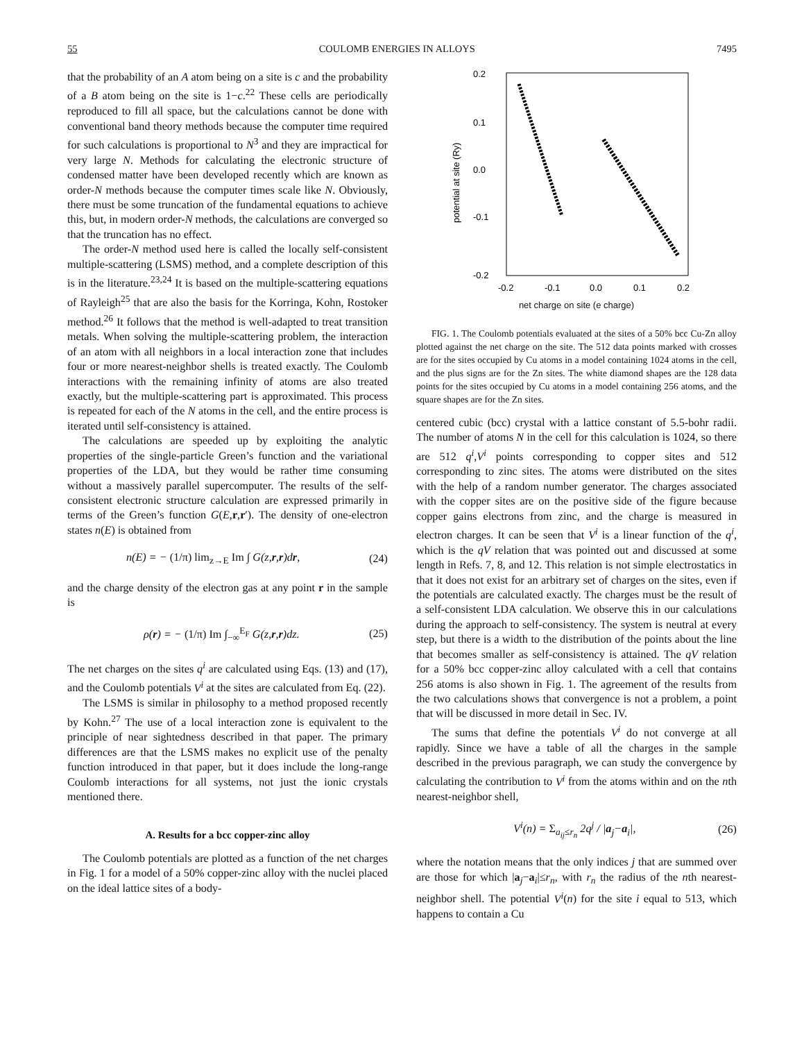55 COULOMB ENERGIES IN ALLOYS 7495
that the probability of an A atom being on a site is c and the probability of a B atom being on the site is 1−c.<sup>22</sup> These cells are periodically reproduced to fill all space, but the calculations cannot be done with conventional band theory methods because the computer time required for such calculations is proportional to N<sup>3</sup> and they are impractical for very large N. Methods for calculating the electronic structure of condensed matter have been developed recently which are known as order-N methods because the computer times scale like N. Obviously, there must be some truncation of the fundamental equations to achieve this, but, in modern order-N methods, the calculations are converged so that the truncation has no effect.
The order-N method used here is called the locally self-consistent multiple-scattering (LSMS) method, and a complete description of this is in the literature.<sup>23,24</sup> It is based on the multiple-scattering equations of Rayleigh<sup>25</sup> that are also the basis for the Korringa, Kohn, Rostoker method.<sup>26</sup> It follows that the method is well-adapted to treat transition metals. When solving the multiple-scattering problem, the interaction of an atom with all neighbors in a local interaction zone that includes four or more nearest-neighbor shells is treated exactly. The Coulomb interactions with the remaining infinity of atoms are also treated exactly, but the multiple-scattering part is approximated. This process is repeated for each of the N atoms in the cell, and the entire process is iterated until self-consistency is attained.
The calculations are speeded up by exploiting the analytic properties of the single-particle Green’s function and the variational properties of the LDA, but they would be rather time consuming without a massively parallel supercomputer. The results of the self-consistent electronic structure calculation are expressed primarily in terms of the Green’s function G(E,r,r′). The density of one-electron states n(E) is obtained from
n(E) = − (1/π) lim<sub>z→E</sub> Im ∫ G(z,r,r)dr, (24)
and the charge density of the electron gas at any point r in the sample is
ρ(r) = − (1/π) Im ∫<sub>−∞</sub><sup>E<sub>F</sub></sup> G(z,r,r)dz. (25)
The net charges on the sites q<sup>i</sup> are calculated using Eqs. (13) and (17), and the Coulomb potentials V<sup>i</sup> at the sites are calculated from Eq. (22).
The LSMS is similar in philosophy to a method proposed recently by Kohn.<sup>27</sup> The use of a local interaction zone is equivalent to the principle of near sightedness described in that paper. The primary differences are that the LSMS makes no explicit use of the penalty function introduced in that paper, but it does include the long-range Coulomb interactions for all systems, not just the ionic crystals mentioned there.
A. Results for a bcc copper-zinc alloy
The Coulomb potentials are plotted as a function of the net charges in Fig. 1 for a model of a 50% copper-zinc alloy with the nuclei placed on the ideal lattice sites of a body-
0.2
0.1
0.0
-0.1
-0.2
-0.2
-0.1
0.0
0.1
0.2
potential at site (Ry)
net charge on site (e charge)
FIG. 1. The Coulomb potentials evaluated at the sites of a 50% bcc Cu-Zn alloy plotted against the net charge on the site. The 512 data points marked with crosses are for the sites occupied by Cu atoms in a model containing 1024 atoms in the cell, and the plus signs are for the Zn sites. The white diamond shapes are the 128 data points for the sites occupied by Cu atoms in a model containing 256 atoms, and the square shapes are for the Zn sites.
centered cubic (bcc) crystal with a lattice constant of 5.5-bohr radii. The number of atoms N in the cell for this calculation is 1024, so there are 512 q<sup>i</sup>,V<sup>i</sup> points corresponding to copper sites and 512 corresponding to zinc sites. The atoms were distributed on the sites with the help of a random number generator. The charges associated with the copper sites are on the positive side of the figure because copper gains electrons from zinc, and the charge is measured in electron charges. It can be seen that V<sup>i</sup> is a linear function of the q<sup>i</sup>, which is the qV relation that was pointed out and discussed at some length in Refs. 7, 8, and 12. This relation is not simple electrostatics in that it does not exist for an arbitrary set of charges on the sites, even if the potentials are calculated exactly. The charges must be the result of a self-consistent LDA calculation. We observe this in our calculations during the approach to self-consistency. The system is neutral at every step, but there is a width to the distribution of the points about the line that becomes smaller as self-consistency is attained. The qV relation for a 50% bcc copper-zinc alloy calculated with a cell that contains 256 atoms is also shown in Fig. 1. The agreement of the results from the two calculations shows that convergence is not a problem, a point that will be discussed in more detail in Sec. IV.
The sums that define the potentials V<sup>i</sup> do not converge at all rapidly. Since we have a table of all the charges in the sample described in the previous paragraph, we can study the convergence by calculating the contribution to V<sup>i</sup> from the atoms within and on the nth nearest-neighbor shell,
V<sup>i</sup>(n) = Σ<sub>a<sub>ij</sub>≤r<sub>n</sub></sub> 2q<sup>j</sup> / |a<sub>j</sub>−a<sub>i</sub>|, (26)
where the notation means that the only indices j that are summed over are those for which |a<sub>j</sub>−a<sub>i</sub>|≤r<sub>n</sub>, with r<sub>n</sub> the radius of the nth nearest-neighbor shell. The potential V<sup>i</sup>(n) for the site i equal to 513, which happens to contain a Cu